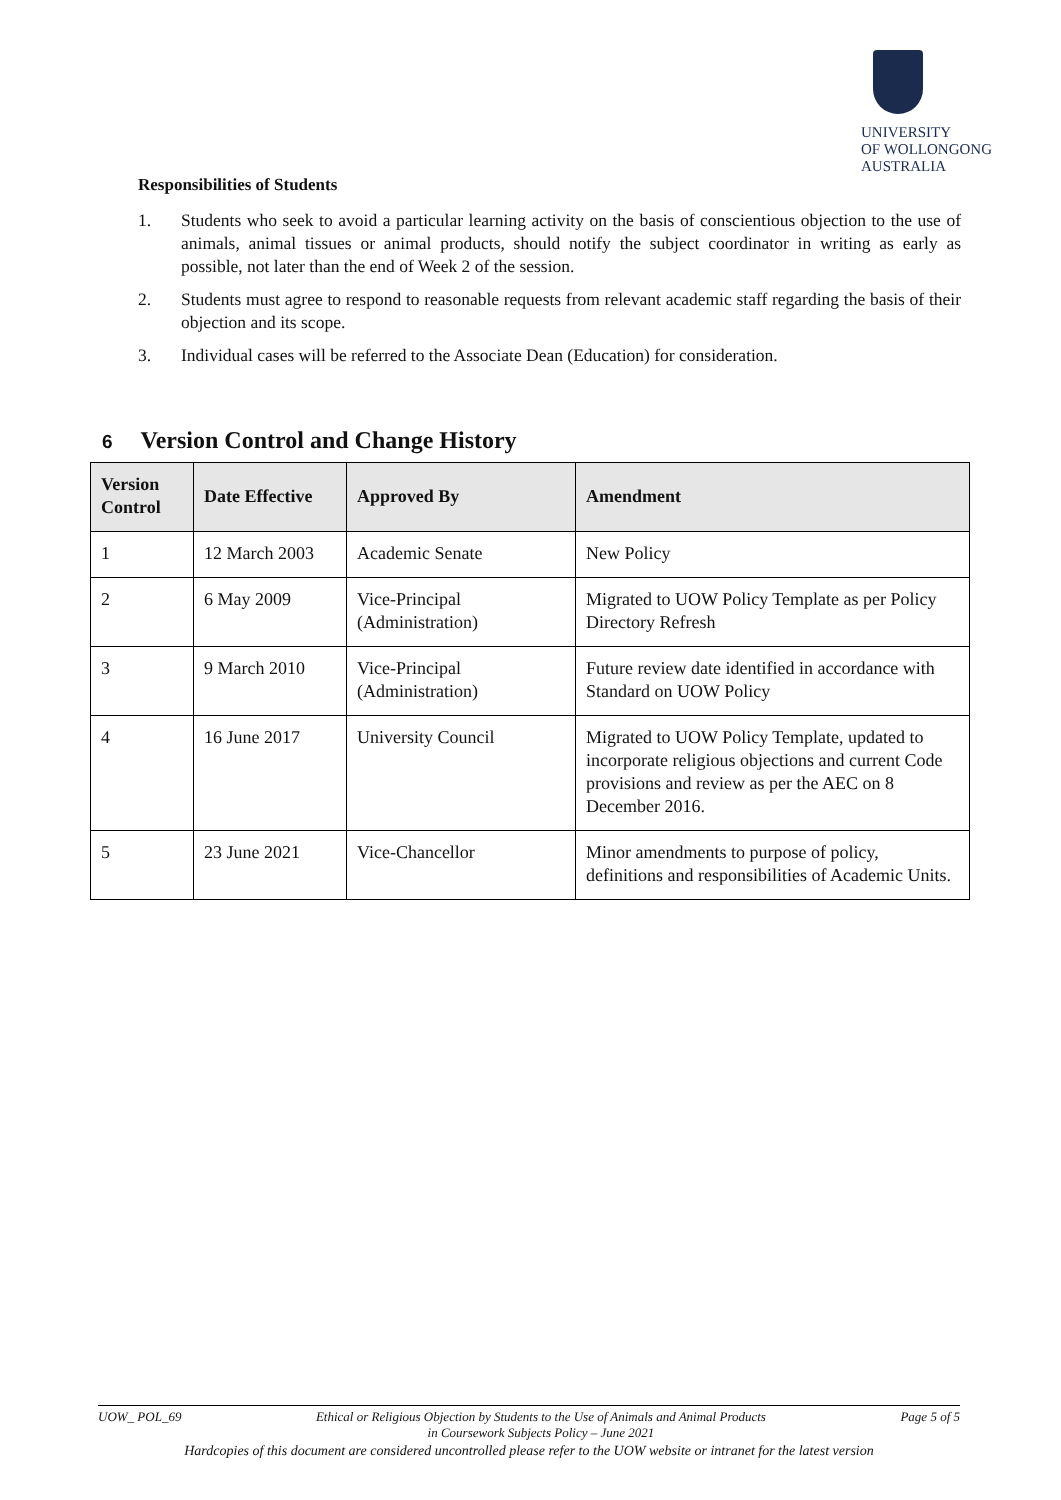UNIVERSITY
OF WOLLONGONG
AUSTRALIA
Responsibilities of Students
1. Students who seek to avoid a particular learning activity on the basis of conscientious objection to the use of animals, animal tissues or animal products, should notify the subject coordinator in writing as early as possible, not later than the end of Week 2 of the session.
2. Students must agree to respond to reasonable requests from relevant academic staff regarding the basis of their objection and its scope.
3. Individual cases will be referred to the Associate Dean (Education) for consideration.
6 Version Control and Change History
| Version Control | Date Effective | Approved By | Amendment |
| --- | --- | --- | --- |
| 1 | 12 March 2003 | Academic Senate | New Policy |
| 2 | 6 May 2009 | Vice-Principal (Administration) | Migrated to UOW Policy Template as per Policy Directory Refresh |
| 3 | 9 March 2010 | Vice-Principal (Administration) | Future review date identified in accordance with Standard on UOW Policy |
| 4 | 16 June 2017 | University Council | Migrated to UOW Policy Template, updated to incorporate religious objections and current Code provisions and review as per the AEC on 8 December 2016. |
| 5 | 23 June 2021 | Vice-Chancellor | Minor amendments to purpose of policy, definitions and responsibilities of Academic Units. |
UOW_ POL_69 Ethical or Religious Objection by Students to the Use of Animals and Animal Products
in Coursework Subjects Policy – June 2021 Page 5 of 5
Hardcopies of this document are considered uncontrolled please refer to the UOW website or intranet for the latest version